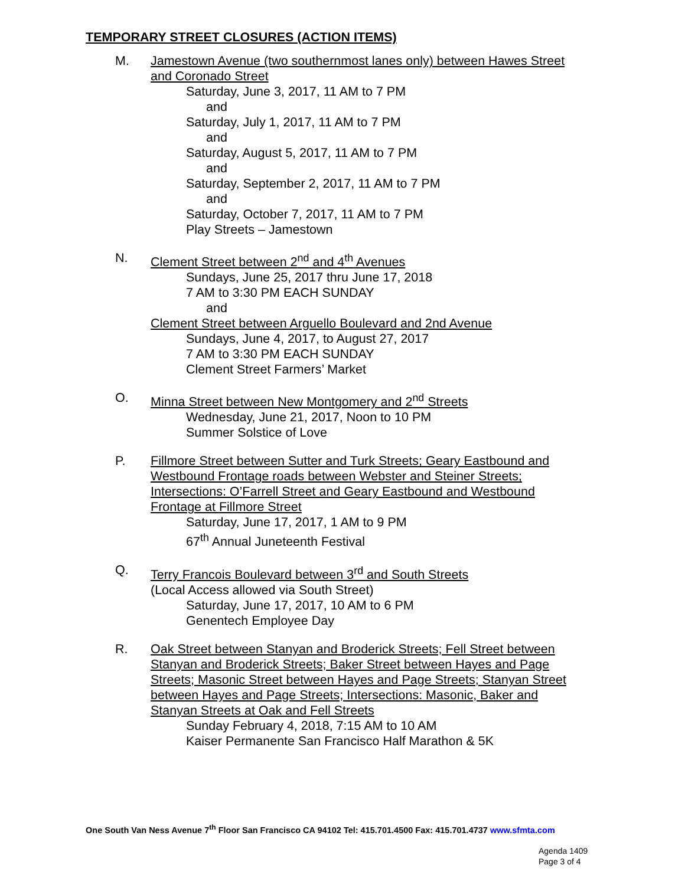TEMPORARY STREET CLOSURES (ACTION ITEMS)
M. Jamestown Avenue (two southernmost lanes only) between Hawes Street and Coronado Street
Saturday, June 3, 2017, 11 AM to 7 PM
and
Saturday, July 1, 2017, 11 AM to 7 PM
and
Saturday, August 5, 2017, 11 AM to 7 PM
and
Saturday, September 2, 2017, 11 AM to 7 PM
and
Saturday, October 7, 2017, 11 AM to 7 PM
Play Streets – Jamestown
N. Clement Street between 2<sup>nd</sup> and 4<sup>th</sup> Avenues
Sundays, June 25, 2017 thru June 17, 2018
7 AM to 3:30 PM EACH SUNDAY
and
Clement Street between Arguello Boulevard and 2nd Avenue
Sundays, June 4, 2017, to August 27, 2017
7 AM to 3:30 PM EACH SUNDAY
Clement Street Farmers’ Market
O. Minna Street between New Montgomery and 2<sup>nd</sup> Streets
Wednesday, June 21, 2017, Noon to 10 PM
Summer Solstice of Love
P. Fillmore Street between Sutter and Turk Streets; Geary Eastbound and Westbound Frontage roads between Webster and Steiner Streets; Intersections: O’Farrell Street and Geary Eastbound and Westbound Frontage at Fillmore Street
Saturday, June 17, 2017, 1 AM to 9 PM
67<sup>th</sup> Annual Juneteenth Festival
Q. Terry Francois Boulevard between 3<sup>rd</sup> and South Streets
(Local Access allowed via South Street)
Saturday, June 17, 2017, 10 AM to 6 PM
Genentech Employee Day
R. Oak Street between Stanyan and Broderick Streets; Fell Street between Stanyan and Broderick Streets; Baker Street between Hayes and Page Streets; Masonic Street between Hayes and Page Streets; Stanyan Street between Hayes and Page Streets; Intersections: Masonic, Baker and Stanyan Streets at Oak and Fell Streets
Sunday February 4, 2018, 7:15 AM to 10 AM
Kaiser Permanente San Francisco Half Marathon & 5K
One South Van Ness Avenue 7<sup>th</sup> Floor San Francisco CA 94102 Tel: 415.701.4500 Fax: 415.701.4737 www.sfmta.com
Agenda 1409
Page 3 of 4